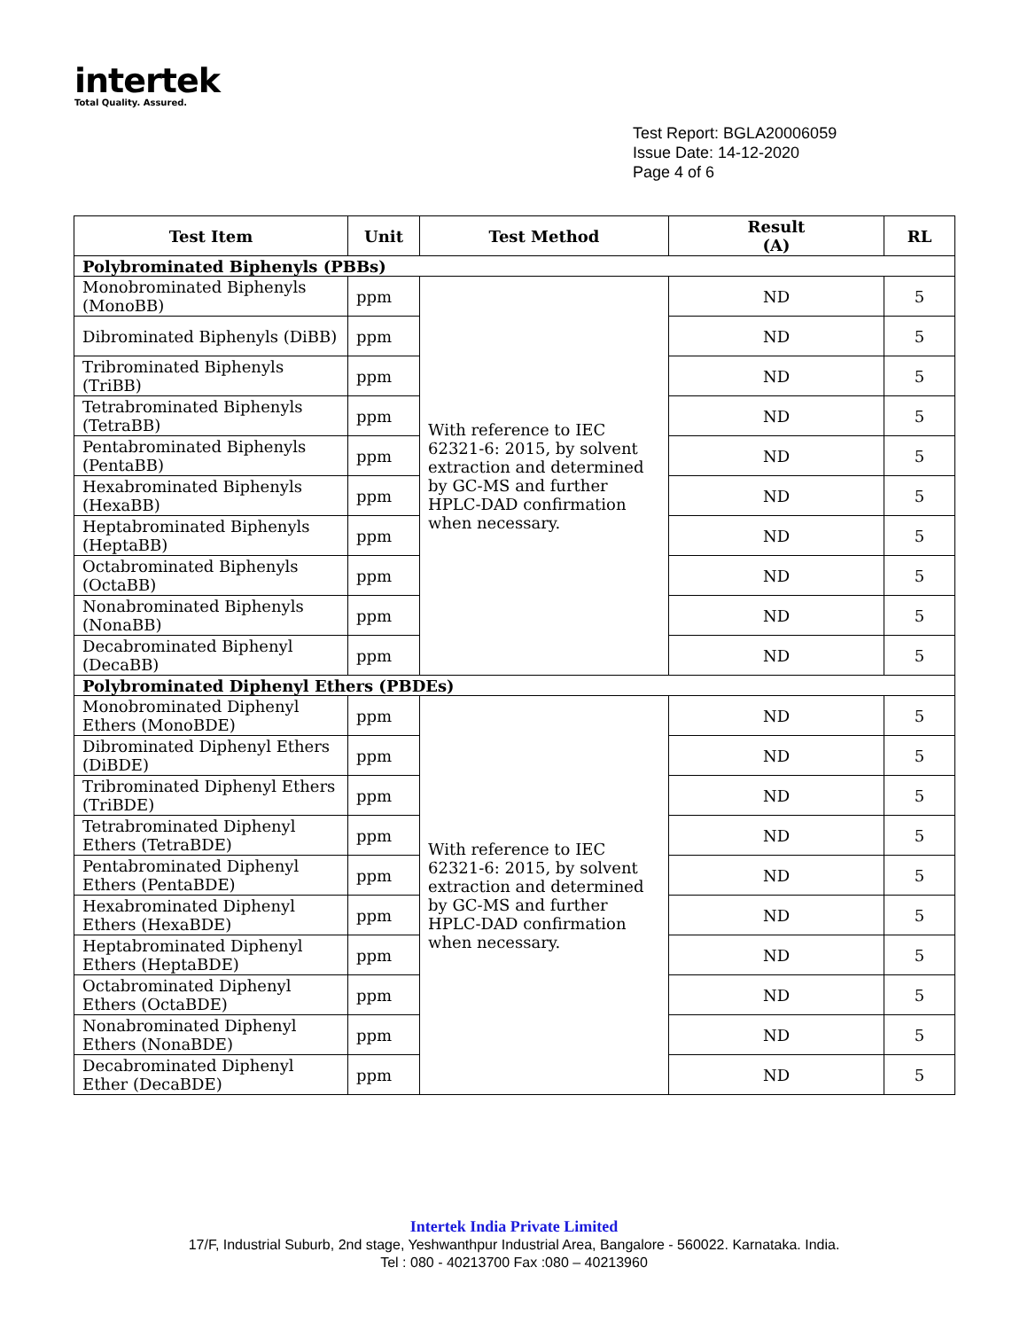intertek
Total Quality. Assured.
Test Report: BGLA20006059
Issue Date: 14-12-2020
Page 4 of 6
| Test Item | Unit | Test Method | Result (A) | RL |
| --- | --- | --- | --- | --- |
| Polybrominated Biphenyls (PBBs) | | | | |
| Monobrominated Biphenyls (MonoBB) | ppm | With reference to IEC 62321-6: 2015, by solvent extraction and determined by GC-MS and further HPLC-DAD confirmation when necessary. | ND | 5 |
| Dibrominated Biphenyls (DiBB) | ppm | | ND | 5 |
| Tribrominated Biphenyls (TriBB) | ppm | | ND | 5 |
| Tetrabrominated Biphenyls (TetraBB) | ppm | | ND | 5 |
| Pentabrominated Biphenyls (PentaBB) | ppm | | ND | 5 |
| Hexabrominated Biphenyls (HexaBB) | ppm | | ND | 5 |
| Heptabrominated Biphenyls (HeptaBB) | ppm | | ND | 5 |
| Octabrominated Biphenyls (OctaBB) | ppm | | ND | 5 |
| Nonabrominated Biphenyls (NonaBB) | ppm | | ND | 5 |
| Decabrominated Biphenyl (DecaBB) | ppm | | ND | 5 |
| Polybrominated Diphenyl Ethers (PBDEs) | | | | |
| Monobrominated Diphenyl Ethers (MonoBDE) | ppm | With reference to IEC 62321-6: 2015, by solvent extraction and determined by GC-MS and further HPLC-DAD confirmation when necessary. | ND | 5 |
| Dibrominated Diphenyl Ethers (DiBDE) | ppm | | ND | 5 |
| Tribrominated Diphenyl Ethers (TriBDE) | ppm | | ND | 5 |
| Tetrabrominated Diphenyl Ethers (TetraBDE) | ppm | | ND | 5 |
| Pentabrominated Diphenyl Ethers (PentaBDE) | ppm | | ND | 5 |
| Hexabrominated Diphenyl Ethers (HexaBDE) | ppm | | ND | 5 |
| Heptabrominated Diphenyl Ethers (HeptaBDE) | ppm | | ND | 5 |
| Octabrominated Diphenyl Ethers (OctaBDE) | ppm | | ND | 5 |
| Nonabrominated Diphenyl Ethers (NonaBDE) | ppm | | ND | 5 |
| Decabrominated Diphenyl Ether (DecaBDE) | ppm | | ND | 5 |
Intertek India Private Limited
17/F, Industrial Suburb, 2nd stage, Yeshwanthpur Industrial Area, Bangalore - 560022. Karnataka. India.
Tel : 080 - 40213700 Fax :080 – 40213960